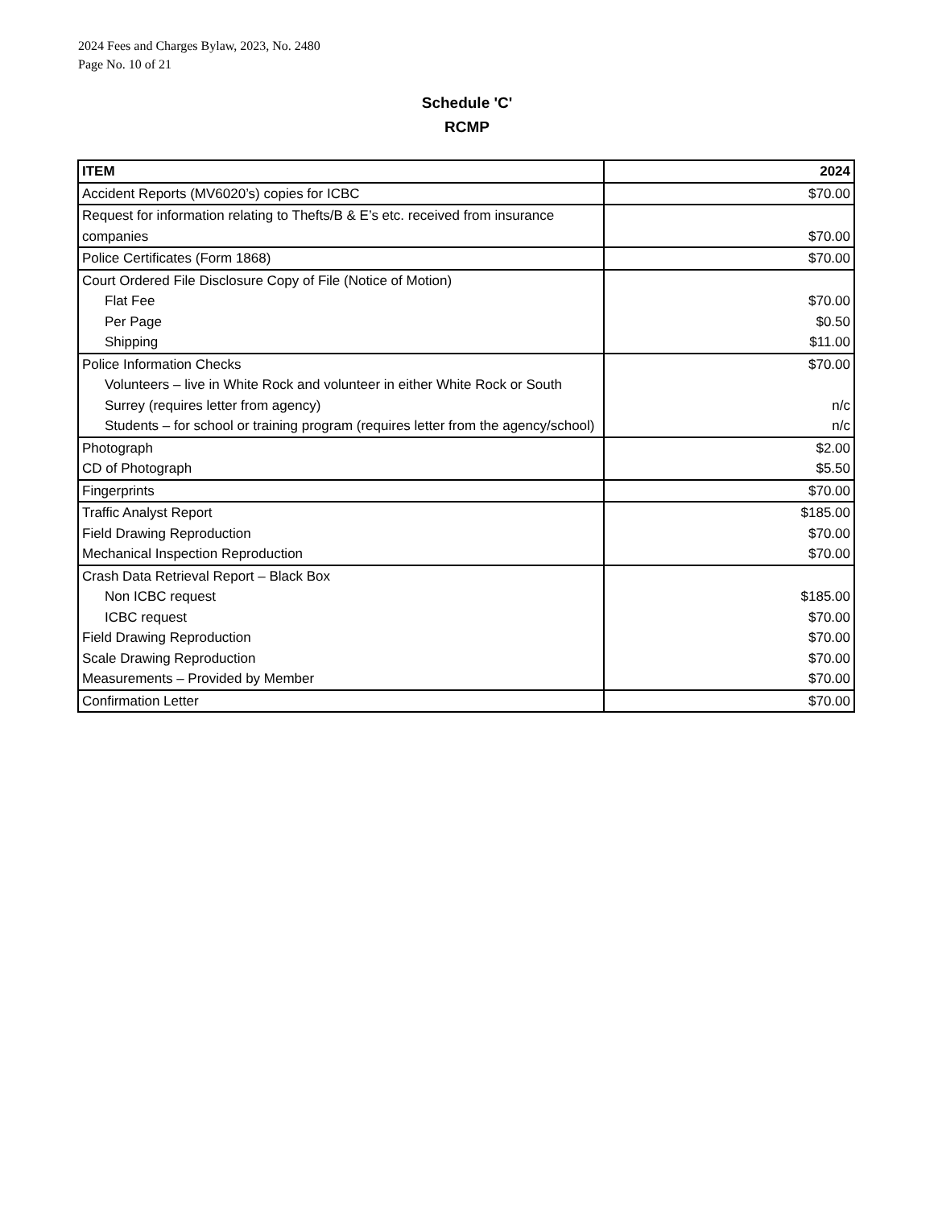2024 Fees and Charges Bylaw, 2023, No. 2480
Page No. 10 of 21
Schedule 'C'
RCMP
| ITEM | 2024 |
| --- | --- |
| Accident Reports (MV6020’s) copies for ICBC | $70.00 |
| Request for information relating to Thefts/B & E’s etc. received from insurance companies | $70.00 |
| Police Certificates (Form 1868) | $70.00 |
| Court Ordered File Disclosure Copy of File (Notice of Motion) | |
| Flat Fee | $70.00 |
| Per Page | $0.50 |
| Shipping | $11.00 |
| Police Information Checks | $70.00 |
| Volunteers – live in White Rock and volunteer in either White Rock or South Surrey (requires letter from agency) | n/c |
| Students – for school or training program (requires letter from the agency/school) | n/c |
| Photograph | $2.00 |
| CD of Photograph | $5.50 |
| Fingerprints | $70.00 |
| Traffic Analyst Report | $185.00 |
| Field Drawing Reproduction | $70.00 |
| Mechanical Inspection Reproduction | $70.00 |
| Crash Data Retrieval Report – Black Box | |
| Non ICBC request | $185.00 |
| ICBC request | $70.00 |
| Field Drawing Reproduction | $70.00 |
| Scale Drawing Reproduction | $70.00 |
| Measurements – Provided by Member | $70.00 |
| Confirmation Letter | $70.00 |